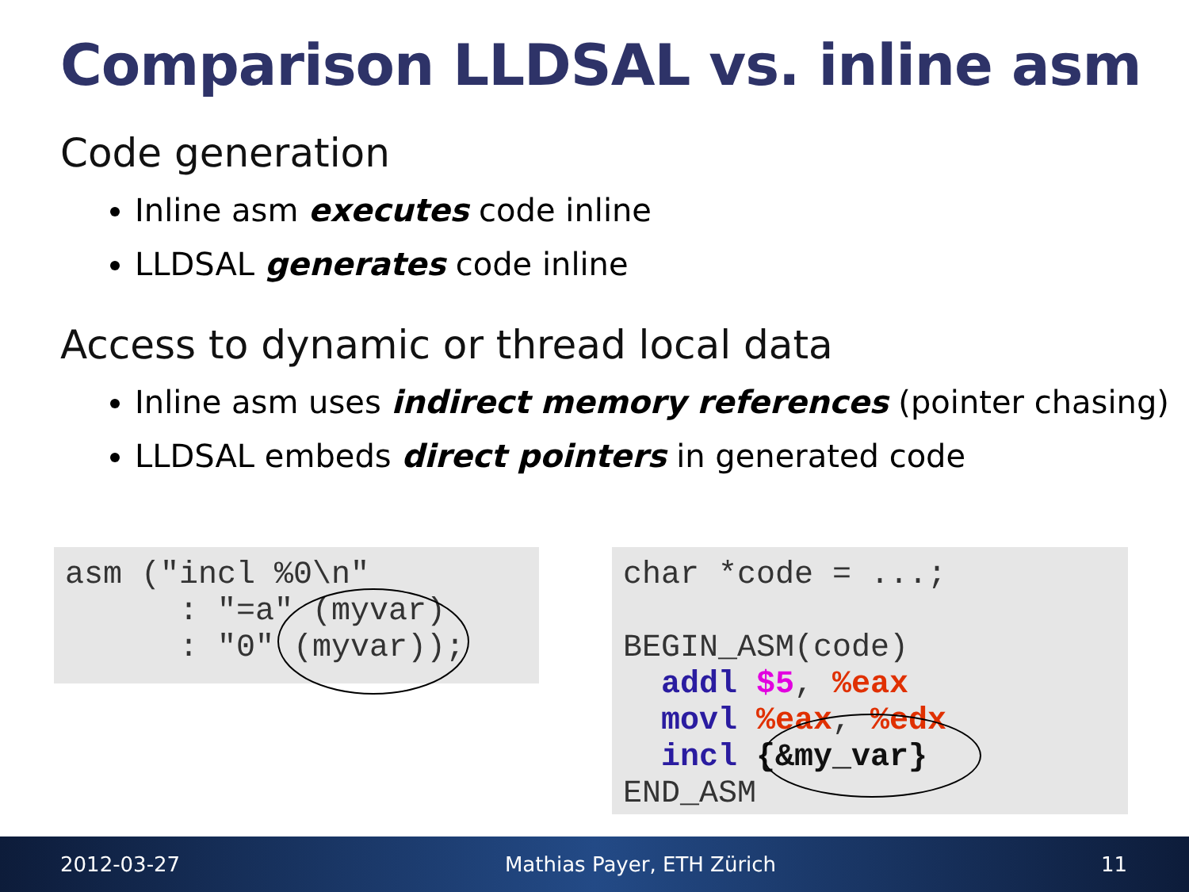Comparison LLDSAL vs. inline asm
Code generation
Inline asm executes code inline
LLDSAL generates code inline
Access to dynamic or thread local data
Inline asm uses indirect memory references (pointer chasing)
LLDSAL embeds direct pointers in generated code
asm ("incl %0\n" : "=a" (myvar) : "0" (myvar));
char *code = ...; BEGIN_ASM(code) addl $5, %eax movl %eax, %edx incl {&my_var} END_ASM
2012-03-27 Mathias Payer, ETH Zürich 11